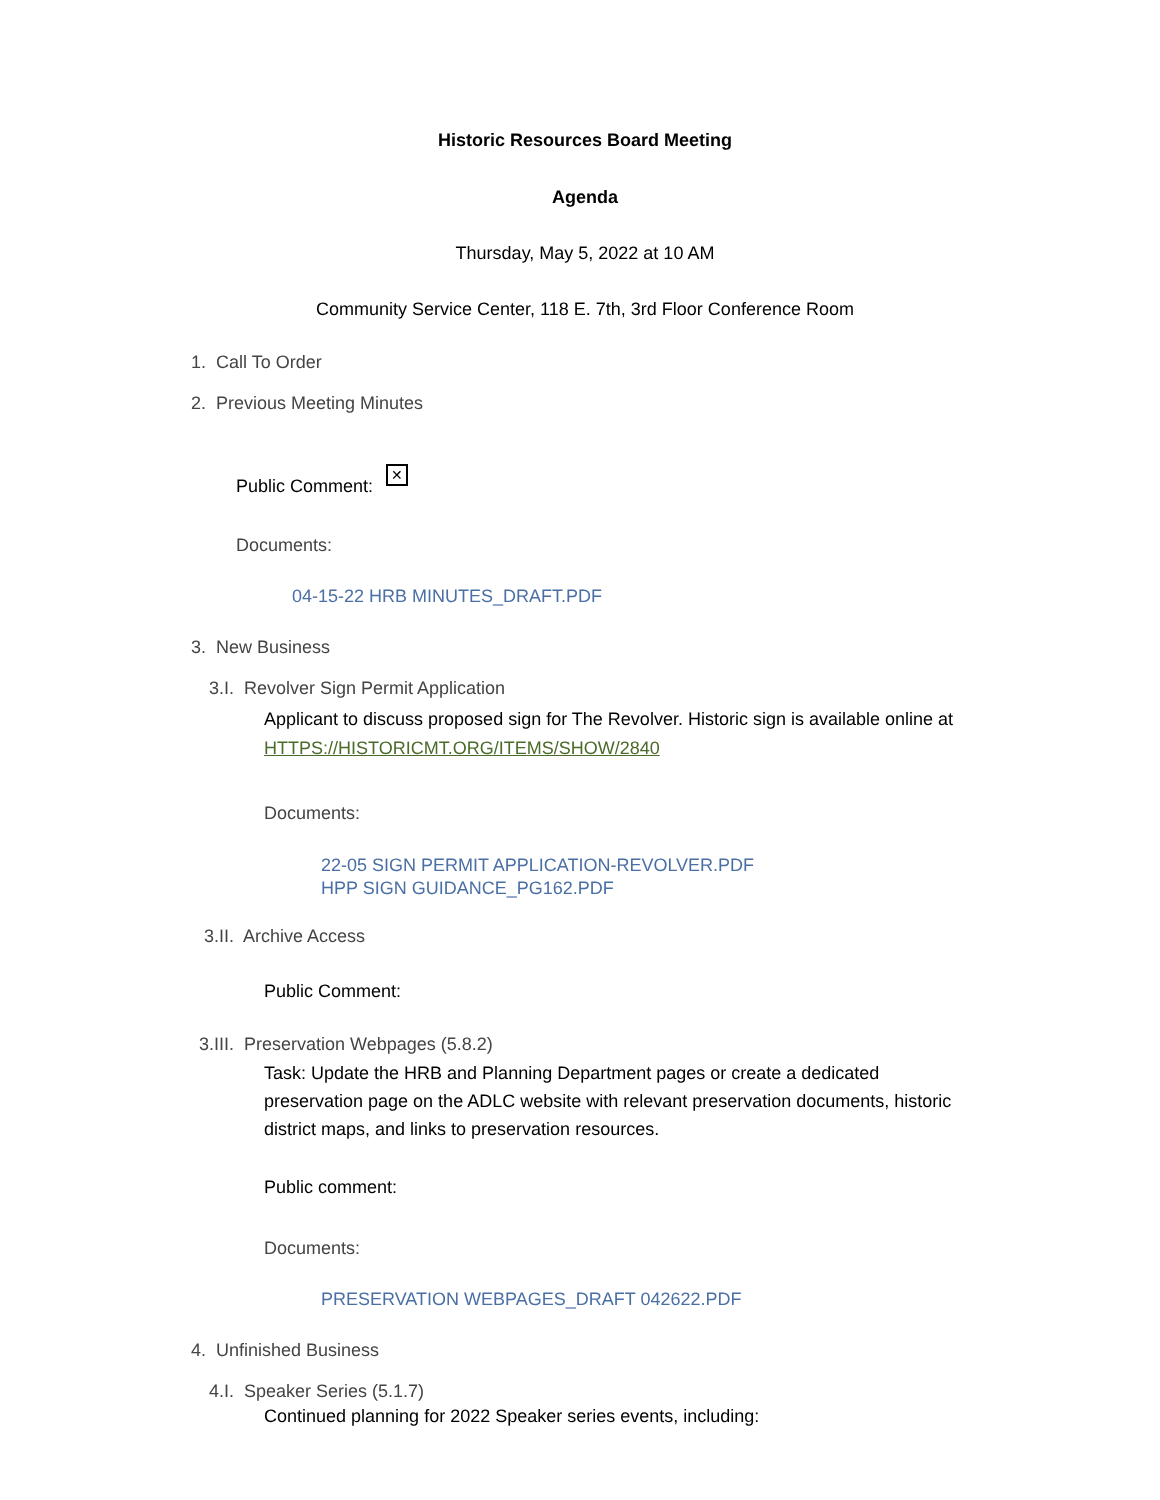Historic Resources Board Meeting
Agenda
Thursday, May 5, 2022 at 10 AM
Community Service Center, 118 E. 7th, 3rd Floor Conference Room
1. Call To Order
2. Previous Meeting Minutes
Public Comment: ✕
Documents:
04-15-22 HRB MINUTES_DRAFT.PDF
3. New Business
3.I. Revolver Sign Permit Application
Applicant to discuss proposed sign for The Revolver. Historic sign is available online at HTTPS://HISTORICMT.ORG/ITEMS/SHOW/2840
Documents:
22-05 SIGN PERMIT APPLICATION-REVOLVER.PDF
HPP SIGN GUIDANCE_PG162.PDF
3.II. Archive Access
Public Comment:
3.III. Preservation Webpages (5.8.2)
Task: Update the HRB and Planning Department pages or create a dedicated preservation page on the ADLC website with relevant preservation documents, historic district maps, and links to preservation resources.
Public comment:
Documents:
PRESERVATION WEBPAGES_DRAFT 042622.PDF
4. Unfinished Business
4.I. Speaker Series (5.1.7)
Continued planning for 2022 Speaker series events, including: